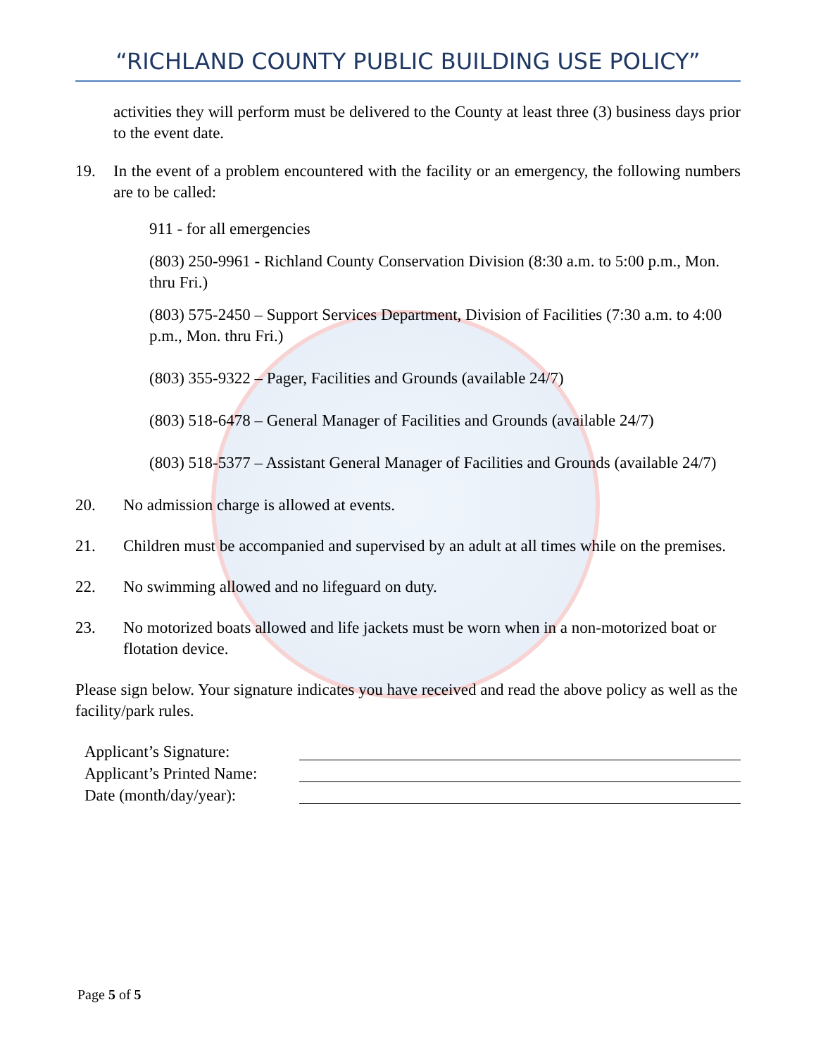“RICHLAND COUNTY PUBLIC BUILDING USE POLICY”
activities they will perform must be delivered to the County at least three (3) business days prior to the event date.
19. In the event of a problem encountered with the facility or an emergency, the following numbers are to be called:
911 - for all emergencies
(803) 250-9961 - Richland County Conservation Division (8:30 a.m. to 5:00 p.m., Mon. thru Fri.)
(803) 575-2450 – Support Services Department, Division of Facilities (7:30 a.m. to 4:00 p.m., Mon. thru Fri.)
(803) 355-9322 – Pager, Facilities and Grounds (available 24/7)
(803) 518-6478 – General Manager of Facilities and Grounds (available 24/7)
(803) 518-5377 – Assistant General Manager of Facilities and Grounds (available 24/7)
20. No admission charge is allowed at events.
21. Children must be accompanied and supervised by an adult at all times while on the premises.
22. No swimming allowed and no lifeguard on duty.
23. No motorized boats allowed and life jackets must be worn when in a non-motorized boat or flotation device.
Please sign below. Your signature indicates you have received and read the above policy as well as the facility/park rules.
Applicant’s Signature:
Applicant’s Printed Name:
Date (month/day/year):
Page 5 of 5